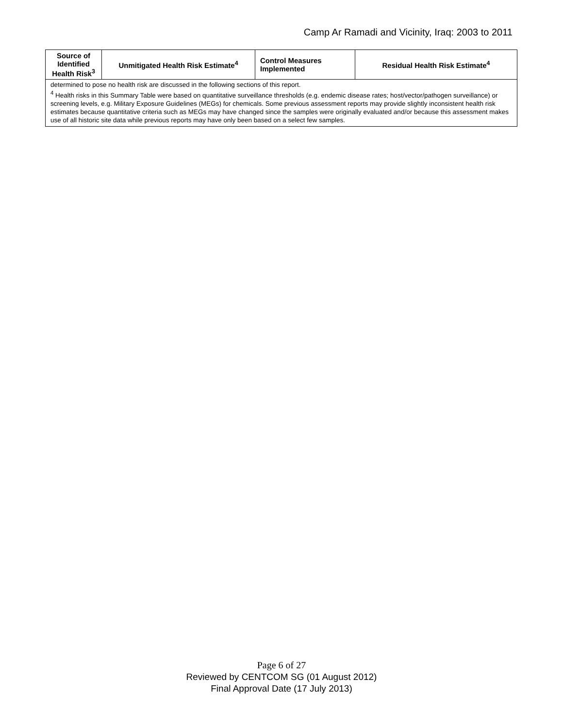Camp Ar Ramadi and Vicinity, Iraq: 2003 to 2011
| Source of Identified Health Risk<sup>3</sup> | Unmitigated Health Risk Estimate<sup>4</sup> | Control Measures Implemented | Residual Health Risk Estimate<sup>4</sup> |
| --- | --- | --- | --- |
| determined to pose no health risk are discussed in the following sections of this report. <sup>4</sup> Health risks in this Summary Table were based on quantitative surveillance thresholds (e.g. endemic disease rates; host/vector/pathogen surveillance) or screening levels, e.g. Military Exposure Guidelines (MEGs) for chemicals. Some previous assessment reports may provide slightly inconsistent health risk estimates because quantitative criteria such as MEGs may have changed since the samples were originally evaluated and/or because this assessment makes use of all historic site data while previous reports may have only been based on a select few samples. | | | |
Page 6 of 27
Reviewed by CENTCOM SG (01 August 2012)
Final Approval Date (17 July 2013)